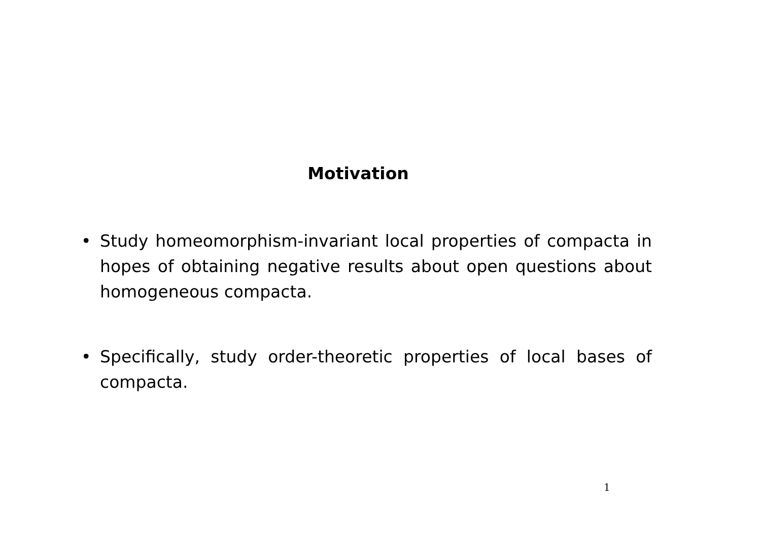Motivation
• Study homeomorphism-invariant local properties of compacta in hopes of obtaining negative results about open questions about homogeneous compacta.
• Specifically, study order-theoretic properties of local bases of compacta.
1